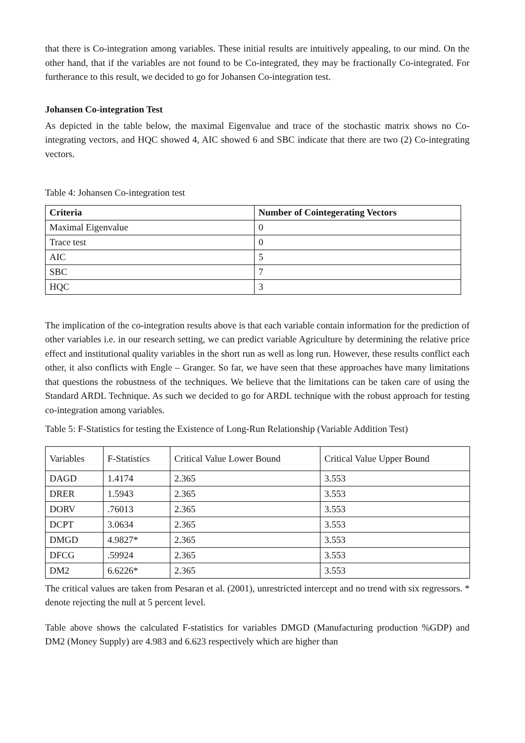that there is Co-integration among variables. These initial results are intuitively appealing, to our mind. On the other hand, that if the variables are not found to be Co-integrated, they may be fractionally Co-integrated. For furtherance to this result, we decided to go for Johansen Co-integration test.
Johansen Co-integration Test
As depicted in the table below, the maximal Eigenvalue and trace of the stochastic matrix shows no Co-integrating vectors, and HQC showed 4, AIC showed 6 and SBC indicate that there are two (2) Co-integrating vectors.
Table 4: Johansen Co-integration test
| Criteria | Number of Cointegerating Vectors |
| --- | --- |
| Maximal Eigenvalue | 0 |
| Trace test | 0 |
| AIC | 5 |
| SBC | 7 |
| HQC | 3 |
The implication of the co-integration results above is that each variable contain information for the prediction of other variables i.e. in our research setting, we can predict variable Agriculture by determining the relative price effect and institutional quality variables in the short run as well as long run. However, these results conflict each other, it also conflicts with Engle – Granger. So far, we have seen that these approaches have many limitations that questions the robustness of the techniques. We believe that the limitations can be taken care of using the Standard ARDL Technique. As such we decided to go for ARDL technique with the robust approach for testing co-integration among variables.
Table 5: F-Statistics for testing the Existence of Long-Run Relationship (Variable Addition Test)
| Variables | F-Statistics | Critical Value Lower Bound | Critical Value Upper Bound |
| DAGD | 1.4174 | 2.365 | 3.553 |
| DRER | 1.5943 | 2.365 | 3.553 |
| DORV | .76013 | 2.365 | 3.553 |
| DCPT | 3.0634 | 2.365 | 3.553 |
| DMGD | 4.9827* | 2.365 | 3.553 |
| DFCG | .59924 | 2.365 | 3.553 |
| DM2 | 6.6226* | 2.365 | 3.553 |
The critical values are taken from Pesaran et al. (2001), unrestricted intercept and no trend with six regressors. * denote rejecting the null at 5 percent level.
Table above shows the calculated F-statistics for variables DMGD (Manufacturing production %GDP) and DM2 (Money Supply) are 4.983 and 6.623 respectively which are higher than